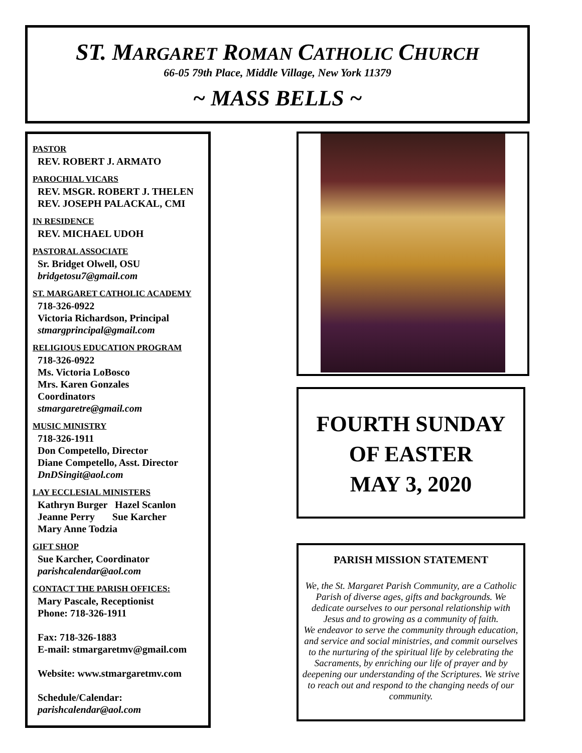ST. MARGARET ROMAN CATHOLIC CHURCH
66-05 79th Place, Middle Village, New York 11379
~ MASS BELLS ~
PASTOR
REV. ROBERT J. ARMATO
PAROCHIAL VICARS
REV. MSGR. ROBERT J. THELEN
REV. JOSEPH PALACKAL, CMI
IN RESIDENCE
REV. MICHAEL UDOH
PASTORAL ASSOCIATE
Sr. Bridget Olwell, OSU
bridgetosu7@gmail.com
ST. MARGARET CATHOLIC ACADEMY
718-326-0922
Victoria Richardson, Principal
stmargprincipal@gmail.com
RELIGIOUS EDUCATION PROGRAM
718-326-0922
Ms. Victoria LoBosco
Mrs. Karen Gonzales
Coordinators
stmargaretre@gmail.com
MUSIC MINISTRY
718-326-1911
Don Competello, Director
Diane Competello, Asst. Director
DnDSingit@aol.com
LAY ECCLESIAL MINISTERS
Kathryn Burger Hazel Scanlon
Jeanne Perry Sue Karcher
Mary Anne Todzia
GIFT SHOP
Sue Karcher, Coordinator
parishcalendar@aol.com
CONTACT THE PARISH OFFICES:
Mary Pascale, Receptionist
Phone: 718-326-1911
Fax: 718-326-1883
E-mail: stmargaretmv@gmail.com
Website: www.stmargaretmv.com
Schedule/Calendar:
parishcalendar@aol.com
FOURTH SUNDAY
OF EASTER
MAY 3, 2020
PARISH MISSION STATEMENT
We, the St. Margaret Parish Community, are a Catholic Parish of diverse ages, gifts and backgrounds. We dedicate ourselves to our personal relationship with Jesus and to growing as a community of faith.
We endeavor to serve the community through education, and service and social ministries, and commit ourselves to the nurturing of the spiritual life by celebrating the Sacraments, by enriching our life of prayer and by deepening our understanding of the Scriptures. We strive to reach out and respond to the changing needs of our community.